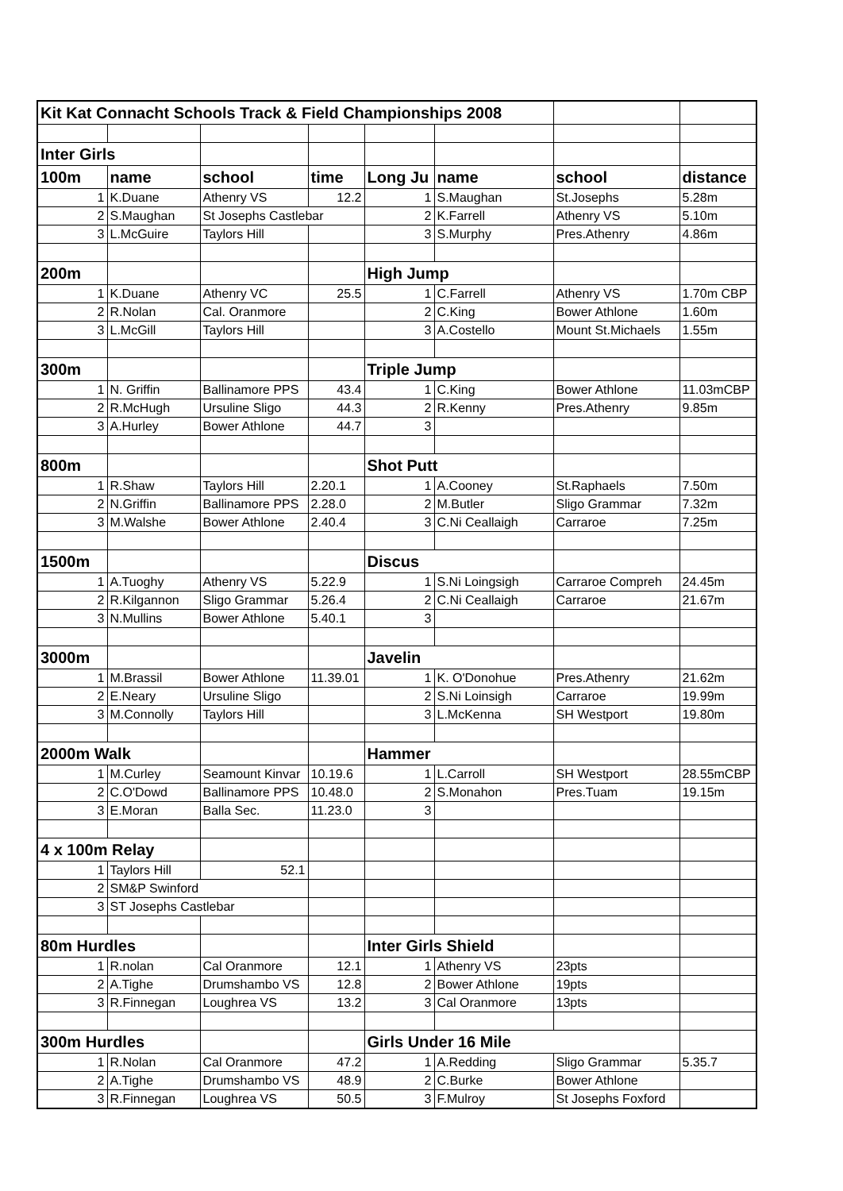| Kit Kat Connacht Schools Track & Field Championships 2008 | | | | | | | |
| Inter Girls | | | | | | | |
| 100m | name | school | time | Long Ju | name | school | distance |
| 1 | K.Duane | Athenry VS | 12.2 | 1 | S.Maughan | St.Josephs | 5.28m |
| 2 | S.Maughan | St Josephs Castlebar | | 2 | K.Farrell | Athenry VS | 5.10m |
| 3 | L.McGuire | Taylors Hill | | 3 | S.Murphy | Pres.Athenry | 4.86m |
| 200m | | | | High Jump | | | |
| 1 | K.Duane | Athenry VC | 25.5 | 1 | C.Farrell | Athenry VS | 1.70m CBP |
| 2 | R.Nolan | Cal. Oranmore | | 2 | C.King | Bower Athlone | 1.60m |
| 3 | L.McGill | Taylors Hill | | 3 | A.Costello | Mount St.Michaels | 1.55m |
| 300m | | | | Triple Jump | | | |
| 1 | N. Griffin | Ballinamore PPS | 43.4 | 1 | C.King | Bower Athlone | 11.03mCBP |
| 2 | R.McHugh | Ursuline Sligo | 44.3 | 2 | R.Kenny | Pres.Athenry | 9.85m |
| 3 | A.Hurley | Bower Athlone | 44.7 | 3 | | | |
| 800m | | | | Shot Putt | | | |
| 1 | R.Shaw | Taylors Hill | 2.20.1 | 1 | A.Cooney | St.Raphaels | 7.50m |
| 2 | N.Griffin | Ballinamore PPS | 2.28.0 | 2 | M.Butler | Sligo Grammar | 7.32m |
| 3 | M.Walshe | Bower Athlone | 2.40.4 | 3 | C.Ni Ceallaigh | Carraroe | 7.25m |
| 1500m | | | | Discus | | | |
| 1 | A.Tuoghy | Athenry VS | 5.22.9 | 1 | S.Ni Loingsigh | Carraroe Compreh | 24.45m |
| 2 | R.Kilgannon | Sligo Grammar | 5.26.4 | 2 | C.Ni Ceallaigh | Carraroe | 21.67m |
| 3 | N.Mullins | Bower Athlone | 5.40.1 | 3 | | | |
| 3000m | | | | Javelin | | | |
| 1 | M.Brassil | Bower Athlone | 11.39.01 | 1 | K. O'Donohue | Pres.Athenry | 21.62m |
| 2 | E.Neary | Ursuline Sligo | | 2 | S.Ni Loinsigh | Carraroe | 19.99m |
| 3 | M.Connolly | Taylors Hill | | 3 | L.McKenna | SH Westport | 19.80m |
| 2000m Walk | | | | Hammer | | | |
| 1 | M.Curley | Seamount Kinvar | 10.19.6 | 1 | L.Carroll | SH Westport | 28.55mCBP |
| 2 | C.O'Dowd | Ballinamore PPS | 10.48.0 | 2 | S.Monahon | Pres.Tuam | 19.15m |
| 3 | E.Moran | Balla Sec. | 11.23.0 | 3 | | | |
| 4 x 100m Relay | | | | | | | |
| 1 | Taylors Hill | 52.1 | | | | | |
| 2 | SM&P Swinford | | | | | | |
| 3 | ST Josephs Castlebar | | | | | | |
| 80m Hurdles | | | | Inter Girls Shield | | | |
| 1 | R.nolan | Cal Oranmore | 12.1 | 1 | Athenry VS | 23pts | |
| 2 | A.Tighe | Drumshambo VS | 12.8 | 2 | Bower Athlone | 19pts | |
| 3 | R.Finnegan | Loughrea VS | 13.2 | 3 | Cal Oranmore | 13pts | |
| 300m Hurdles | | | | Girls Under 16 Mile | | | |
| 1 | R.Nolan | Cal Oranmore | 47.2 | 1 | A.Redding | Sligo Grammar | 5.35.7 |
| 2 | A.Tighe | Drumshambo VS | 48.9 | 2 | C.Burke | Bower Athlone | |
| 3 | R.Finnegan | Loughrea VS | 50.5 | 3 | F.Mulroy | St Josephs Foxford | |